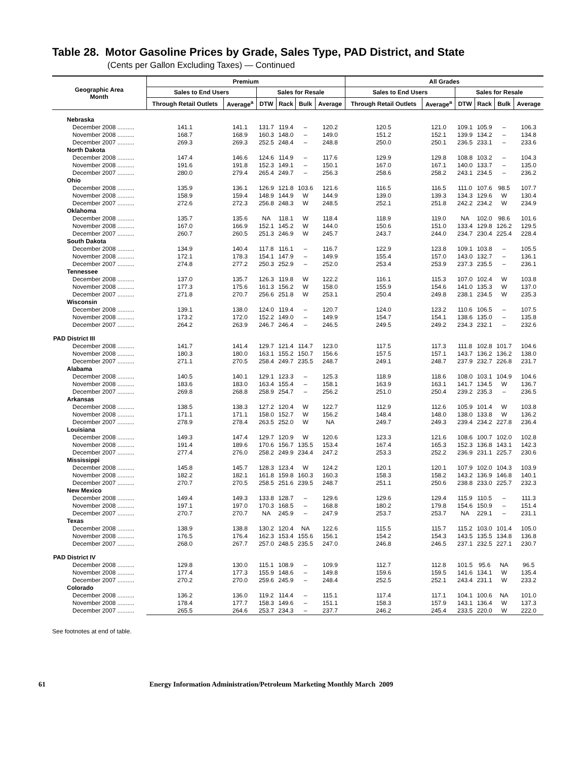Table 28. Motor Gasoline Prices by Grade, Sales Type, PAD District, and State
(Cents per Gallon Excluding Taxes) — Continued
| Geographic Area Month | Premium | | | | | | All Grades | | | | | |
| --- | --- | --- | --- | --- | --- | --- | --- | --- | --- | --- | --- | --- |
| | Sales to End Users | | Sales for Resale | | | | Sales to End Users | | Sales for Resale | | | |
| | Through Retail Outlets | Average<sup>a</sup> | DTW | Rack | Bulk | Average | Through Retail Outlets | Average<sup>a</sup> | DTW | Rack | Bulk | Average |
| Nebraska | | | | | | | | | | | | |
| December 2008 .......... | 141.1 | 141.1 | 131.7 | 119.4 | – | 120.2 | 120.5 | 121.0 | 109.1 | 105.9 | – | 106.3 |
| November 2008 .......... | 168.7 | 168.9 | 160.3 | 148.0 | – | 149.0 | 151.2 | 152.1 | 139.9 | 134.2 | – | 134.8 |
| December 2007 .......... | 269.3 | 269.3 | 252.5 | 248.4 | – | 248.8 | 250.0 | 250.1 | 236.5 | 233.1 | – | 233.6 |
| North Dakota | | | | | | | | | | | | |
| December 2008 .......... | 147.4 | 146.6 | 124.6 | 114.9 | – | 117.6 | 129.9 | 129.8 | 108.8 | 103.2 | – | 104.3 |
| November 2008 .......... | 191.6 | 191.8 | 152.3 | 149.1 | – | 150.1 | 167.0 | 167.1 | 140.0 | 133.7 | – | 135.0 |
| December 2007 .......... | 280.0 | 279.4 | 265.4 | 249.7 | – | 256.3 | 258.6 | 258.2 | 243.1 | 234.5 | – | 236.2 |
| Ohio | | | | | | | | | | | | |
| December 2008 .......... | 135.9 | 136.1 | 126.9 | 121.8 | 103.6 | 121.6 | 116.5 | 116.5 | 111.0 | 107.6 | 98.5 | 107.7 |
| November 2008 .......... | 158.9 | 159.4 | 148.9 | 144.9 | W | 144.9 | 139.0 | 139.3 | 134.3 | 129.6 | W | 130.4 |
| December 2007 .......... | 272.6 | 272.3 | 256.8 | 248.3 | W | 248.5 | 252.1 | 251.8 | 242.2 | 234.2 | W | 234.9 |
| Oklahoma | | | | | | | | | | | | |
| December 2008 .......... | 135.7 | 135.6 | NA | 118.1 | W | 118.4 | 118.9 | 119.0 | NA | 102.0 | 98.6 | 101.6 |
| November 2008 .......... | 167.0 | 166.9 | 152.1 | 145.2 | W | 144.0 | 150.6 | 151.0 | 133.4 | 129.8 | 126.2 | 129.5 |
| December 2007 .......... | 260.7 | 260.5 | 251.3 | 246.9 | W | 245.7 | 243.7 | 244.0 | 234.7 | 230.4 | 225.4 | 228.4 |
| South Dakota | | | | | | | | | | | | |
| December 2008 .......... | 134.9 | 140.4 | 117.8 | 116.1 | – | 116.7 | 122.9 | 123.8 | 109.1 | 103.8 | – | 105.5 |
| November 2008 .......... | 172.1 | 178.3 | 154.1 | 147.9 | – | 149.9 | 155.4 | 157.0 | 143.0 | 132.7 | – | 136.1 |
| December 2007 .......... | 274.8 | 277.2 | 250.3 | 252.9 | – | 252.0 | 253.4 | 253.9 | 237.3 | 235.5 | – | 236.1 |
| Tennessee | | | | | | | | | | | | |
| December 2008 .......... | 137.0 | 135.7 | 126.3 | 119.8 | W | 122.2 | 116.1 | 115.3 | 107.0 | 102.4 | W | 103.8 |
| November 2008 .......... | 177.3 | 175.6 | 161.3 | 156.2 | W | 158.0 | 155.9 | 154.6 | 141.0 | 135.3 | W | 137.0 |
| December 2007 .......... | 271.8 | 270.7 | 256.6 | 251.8 | W | 253.1 | 250.4 | 249.8 | 238.1 | 234.5 | W | 235.3 |
| Wisconsin | | | | | | | | | | | | |
| December 2008 .......... | 139.1 | 138.0 | 124.0 | 119.4 | – | 120.7 | 124.0 | 123.2 | 110.6 | 106.5 | – | 107.5 |
| November 2008 .......... | 173.2 | 172.0 | 152.2 | 149.0 | – | 149.9 | 154.7 | 154.1 | 138.6 | 135.0 | – | 135.8 |
| December 2007 .......... | 264.2 | 263.9 | 246.7 | 246.4 | – | 246.5 | 249.5 | 249.2 | 234.3 | 232.1 | – | 232.6 |
| PAD District III | | | | | | | | | | | | |
| December 2008 .......... | 141.7 | 141.4 | 129.7 | 121.4 | 114.7 | 123.0 | 117.5 | 117.3 | 111.8 | 102.8 | 101.7 | 104.6 |
| November 2008 .......... | 180.3 | 180.0 | 163.1 | 155.2 | 150.7 | 156.6 | 157.5 | 157.1 | 143.7 | 136.2 | 136.2 | 138.0 |
| December 2007 .......... | 271.1 | 270.5 | 258.4 | 249.7 | 235.5 | 248.7 | 249.1 | 248.7 | 237.9 | 232.7 | 226.8 | 231.7 |
| Alabama | | | | | | | | | | | | |
| December 2008 .......... | 140.5 | 140.1 | 129.1 | 123.3 | – | 125.3 | 118.9 | 118.6 | 108.0 | 103.1 | 104.9 | 104.6 |
| November 2008 .......... | 183.6 | 183.0 | 163.4 | 155.4 | – | 158.1 | 163.9 | 163.1 | 141.7 | 134.5 | W | 136.7 |
| December 2007 .......... | 269.8 | 268.8 | 258.9 | 254.7 | – | 256.2 | 251.0 | 250.4 | 239.2 | 235.3 | – | 236.5 |
| Arkansas | | | | | | | | | | | | |
| December 2008 .......... | 138.5 | 138.3 | 127.2 | 120.4 | W | 122.7 | 112.9 | 112.6 | 105.9 | 101.4 | W | 103.8 |
| November 2008 .......... | 171.1 | 171.1 | 158.0 | 152.7 | W | 156.2 | 148.4 | 148.0 | 138.0 | 133.8 | W | 136.2 |
| December 2007 .......... | 278.9 | 278.4 | 263.5 | 252.0 | W | NA | 249.7 | 249.3 | 239.4 | 234.2 | 227.8 | 236.4 |
| Louisiana | | | | | | | | | | | | |
| December 2008 .......... | 149.3 | 147.4 | 129.7 | 120.9 | W | 120.6 | 123.3 | 121.6 | 108.6 | 100.7 | 102.0 | 102.8 |
| November 2008 .......... | 191.4 | 189.6 | 170.6 | 156.7 | 135.5 | 153.4 | 167.4 | 165.3 | 152.3 | 136.8 | 143.1 | 142.3 |
| December 2007 .......... | 277.4 | 276.0 | 258.2 | 249.9 | 234.4 | 247.2 | 253.3 | 252.2 | 236.9 | 231.1 | 225.7 | 230.6 |
| Mississippi | | | | | | | | | | | | |
| December 2008 .......... | 145.8 | 145.7 | 128.3 | 123.4 | W | 124.2 | 120.1 | 120.1 | 107.9 | 102.0 | 104.3 | 103.9 |
| November 2008 .......... | 182.2 | 182.1 | 161.8 | 159.8 | 160.3 | 160.3 | 158.3 | 158.2 | 143.2 | 136.9 | 146.8 | 140.1 |
| December 2007 .......... | 270.7 | 270.5 | 258.5 | 251.6 | 239.5 | 248.7 | 251.1 | 250.6 | 238.8 | 233.0 | 225.7 | 232.3 |
| New Mexico | | | | | | | | | | | | |
| December 2008 .......... | 149.4 | 149.3 | 133.8 | 128.7 | – | 129.6 | 129.6 | 129.4 | 115.9 | 110.5 | – | 111.3 |
| November 2008 .......... | 197.1 | 197.0 | 170.3 | 168.5 | – | 168.8 | 180.2 | 179.8 | 154.6 | 150.9 | – | 151.4 |
| December 2007 .......... | 270.7 | 270.7 | NA | 245.9 | – | 247.9 | 253.7 | 253.7 | NA | 229.1 | – | 231.1 |
| Texas | | | | | | | | | | | | |
| December 2008 .......... | 138.9 | 138.8 | 130.2 | 120.4 | NA | 122.6 | 115.5 | 115.7 | 115.2 | 103.0 | 101.4 | 105.0 |
| November 2008 .......... | 176.5 | 176.4 | 162.3 | 153.4 | 155.6 | 156.1 | 154.2 | 154.3 | 143.5 | 135.5 | 134.8 | 136.8 |
| December 2007 .......... | 268.0 | 267.7 | 257.0 | 248.5 | 235.5 | 247.0 | 246.8 | 246.5 | 237.1 | 232.5 | 227.1 | 230.7 |
| PAD District IV | | | | | | | | | | | | |
| December 2008 .......... | 129.8 | 130.0 | 115.1 | 108.9 | – | 109.9 | 112.7 | 112.8 | 101.5 | 95.6 | NA | 96.5 |
| November 2008 .......... | 177.4 | 177.3 | 155.9 | 148.6 | – | 149.8 | 159.6 | 159.5 | 141.6 | 134.1 | W | 135.4 |
| December 2007 .......... | 270.2 | 270.0 | 259.6 | 245.9 | – | 248.4 | 252.5 | 252.1 | 243.4 | 231.1 | W | 233.2 |
| Colorado | | | | | | | | | | | | |
| December 2008 .......... | 136.2 | 136.0 | 119.2 | 114.4 | – | 115.1 | 117.4 | 117.1 | 104.1 | 100.6 | NA | 101.0 |
| November 2008 .......... | 178.4 | 177.7 | 158.3 | 149.6 | – | 151.1 | 158.3 | 157.9 | 143.1 | 136.4 | W | 137.3 |
| December 2007 .......... | 265.5 | 264.6 | 253.7 | 234.3 | – | 237.7 | 246.2 | 245.4 | 233.5 | 220.0 | W | 222.0 |
See footnotes at end of table.
61 Energy Information Administration/Petroleum Marketing Monthly March 2009